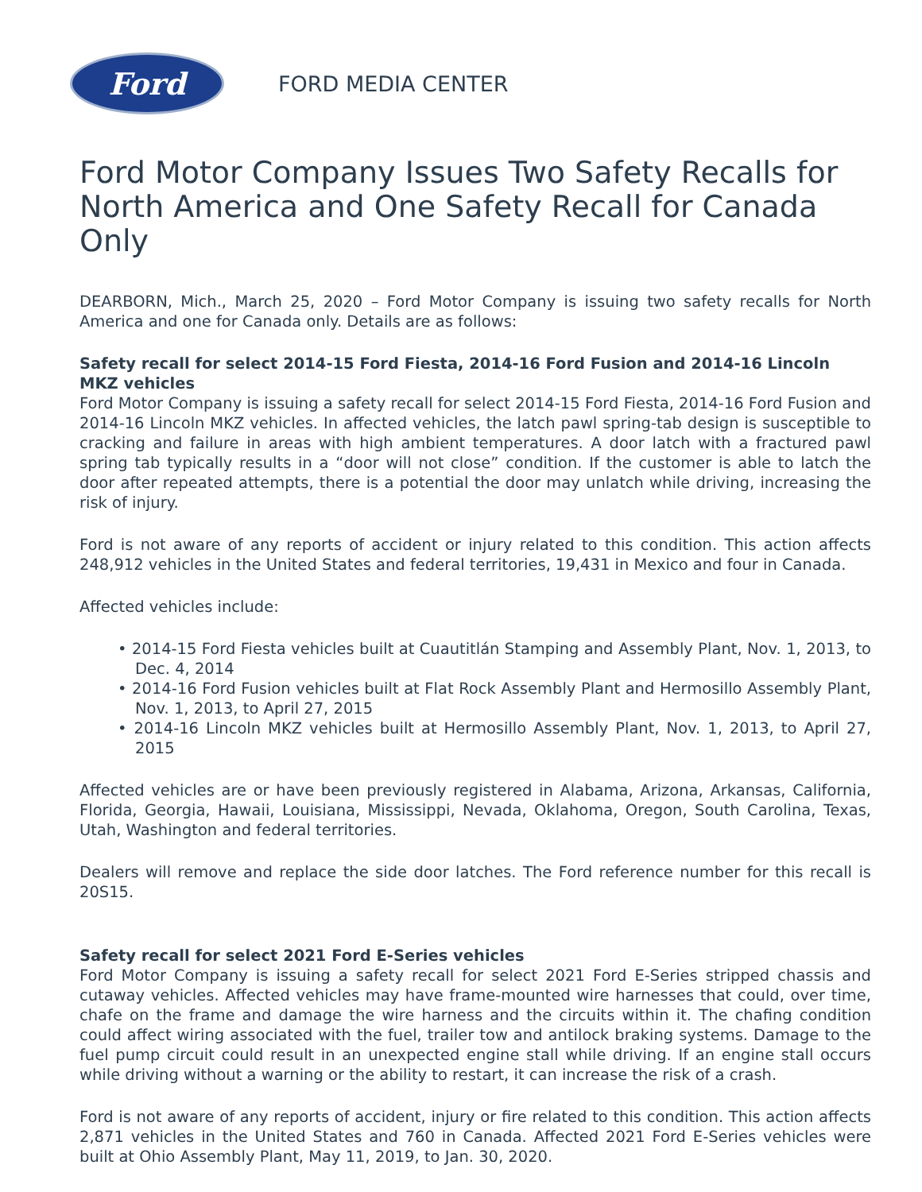Ford
FORD MEDIA CENTER
Ford Motor Company Issues Two Safety Recalls for North America and One Safety Recall for Canada Only
DEARBORN, Mich., March 25, 2020 – Ford Motor Company is issuing two safety recalls for North America and one for Canada only. Details are as follows:
Safety recall for select 2014-15 Ford Fiesta, 2014-16 Ford Fusion and 2014-16 Lincoln MKZ vehicles
Ford Motor Company is issuing a safety recall for select 2014-15 Ford Fiesta, 2014-16 Ford Fusion and 2014-16 Lincoln MKZ vehicles. In affected vehicles, the latch pawl spring-tab design is susceptible to cracking and failure in areas with high ambient temperatures. A door latch with a fractured pawl spring tab typically results in a “door will not close” condition. If the customer is able to latch the door after repeated attempts, there is a potential the door may unlatch while driving, increasing the risk of injury.
Ford is not aware of any reports of accident or injury related to this condition. This action affects 248,912 vehicles in the United States and federal territories, 19,431 in Mexico and four in Canada.
Affected vehicles include:
• 2014-15 Ford Fiesta vehicles built at Cuautitlán Stamping and Assembly Plant, Nov. 1, 2013, to Dec. 4, 2014
• 2014-16 Ford Fusion vehicles built at Flat Rock Assembly Plant and Hermosillo Assembly Plant, Nov. 1, 2013, to April 27, 2015
• 2014-16 Lincoln MKZ vehicles built at Hermosillo Assembly Plant, Nov. 1, 2013, to April 27, 2015
Affected vehicles are or have been previously registered in Alabama, Arizona, Arkansas, California, Florida, Georgia, Hawaii, Louisiana, Mississippi, Nevada, Oklahoma, Oregon, South Carolina, Texas, Utah, Washington and federal territories.
Dealers will remove and replace the side door latches. The Ford reference number for this recall is 20S15.
Safety recall for select 2021 Ford E-Series vehicles
Ford Motor Company is issuing a safety recall for select 2021 Ford E-Series stripped chassis and cutaway vehicles. Affected vehicles may have frame-mounted wire harnesses that could, over time, chafe on the frame and damage the wire harness and the circuits within it. The chafing condition could affect wiring associated with the fuel, trailer tow and antilock braking systems. Damage to the fuel pump circuit could result in an unexpected engine stall while driving. If an engine stall occurs while driving without a warning or the ability to restart, it can increase the risk of a crash.
Ford is not aware of any reports of accident, injury or fire related to this condition. This action affects 2,871 vehicles in the United States and 760 in Canada. Affected 2021 Ford E-Series vehicles were built at Ohio Assembly Plant, May 11, 2019, to Jan. 30, 2020.